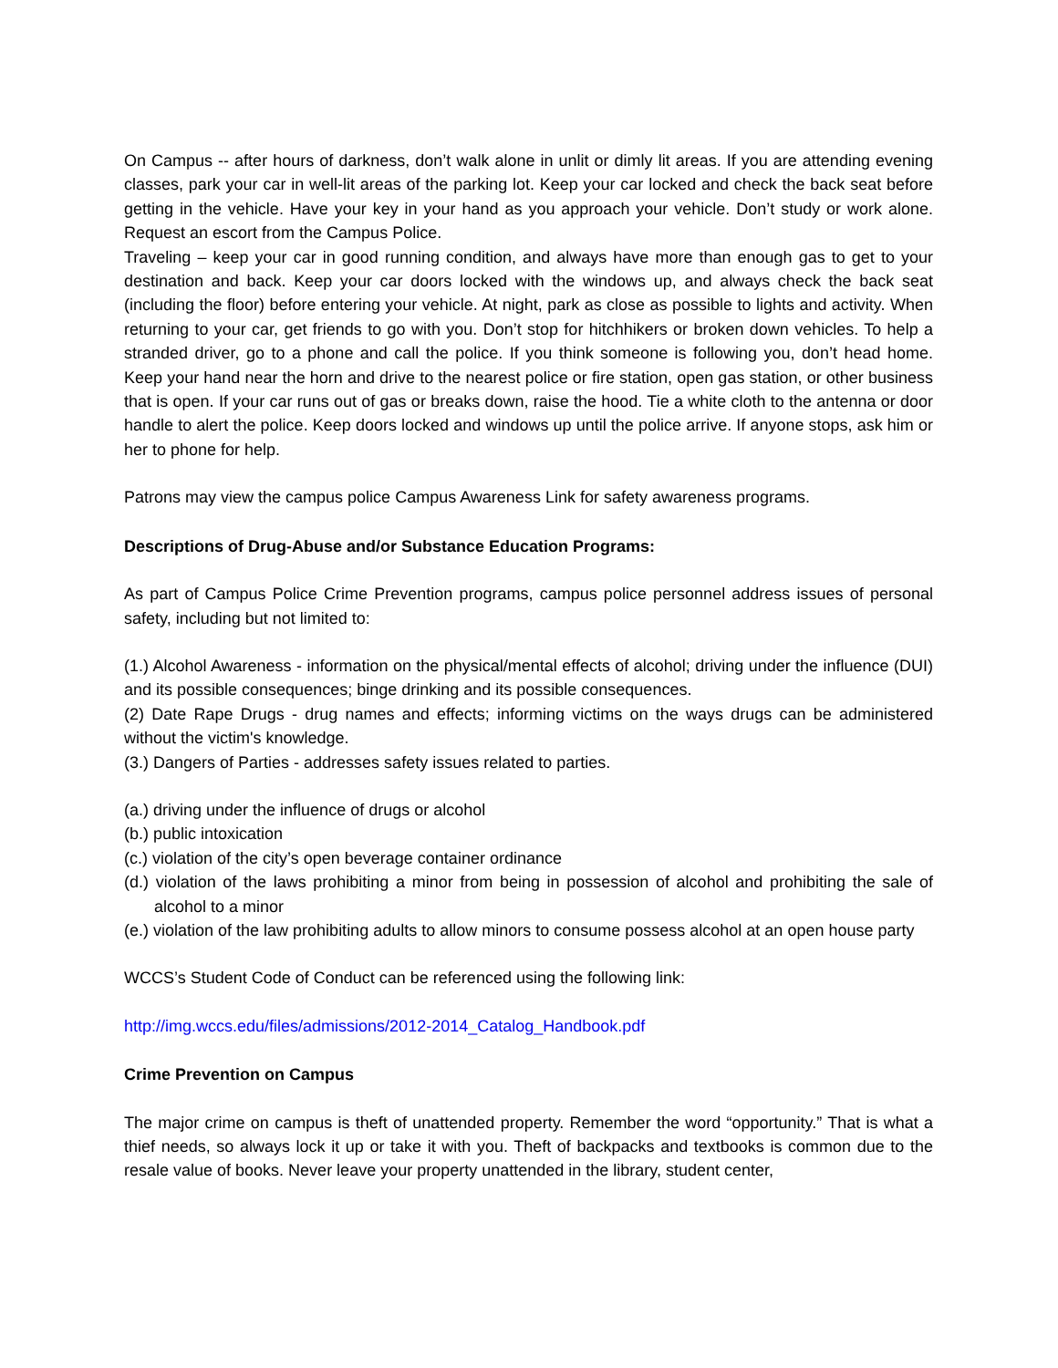On Campus -- after hours of darkness, don’t walk alone in unlit or dimly lit areas. If you are attending evening classes, park your car in well-lit areas of the parking lot. Keep your car locked and check the back seat before getting in the vehicle. Have your key in your hand as you approach your vehicle. Don’t study or work alone. Request an escort from the Campus Police.
Traveling – keep your car in good running condition, and always have more than enough gas to get to your destination and back. Keep your car doors locked with the windows up, and always check the back seat (including the floor) before entering your vehicle. At night, park as close as possible to lights and activity. When returning to your car, get friends to go with you. Don’t stop for hitchhikers or broken down vehicles. To help a stranded driver, go to a phone and call the police. If you think someone is following you, don’t head home. Keep your hand near the horn and drive to the nearest police or fire station, open gas station, or other business that is open. If your car runs out of gas or breaks down, raise the hood. Tie a white cloth to the antenna or door handle to alert the police. Keep doors locked and windows up until the police arrive. If anyone stops, ask him or her to phone for help.
Patrons may view the campus police Campus Awareness Link for safety awareness programs.
Descriptions of Drug-Abuse and/or Substance Education Programs:
As part of Campus Police Crime Prevention programs, campus police personnel address issues of personal safety, including but not limited to:
(1.) Alcohol Awareness - information on the physical/mental effects of alcohol; driving under the influence (DUI) and its possible consequences; binge drinking and its possible consequences.
(2) Date Rape Drugs - drug names and effects; informing victims on the ways drugs can be administered without the victim's knowledge.
(3.) Dangers of Parties - addresses safety issues related to parties.
(a.) driving under the influence of drugs or alcohol
(b.) public intoxication
(c.) violation of the city’s open beverage container ordinance
(d.) violation of the laws prohibiting a minor from being in possession of alcohol and prohibiting the sale of alcohol to a minor
(e.) violation of the law prohibiting adults to allow minors to consume possess alcohol at an open house party
WCCS’s Student Code of Conduct can be referenced using the following link:
http://img.wccs.edu/files/admissions/2012-2014_Catalog_Handbook.pdf
Crime Prevention on Campus
The major crime on campus is theft of unattended property. Remember the word “opportunity.” That is what a thief needs, so always lock it up or take it with you. Theft of backpacks and textbooks is common due to the resale value of books. Never leave your property unattended in the library, student center,